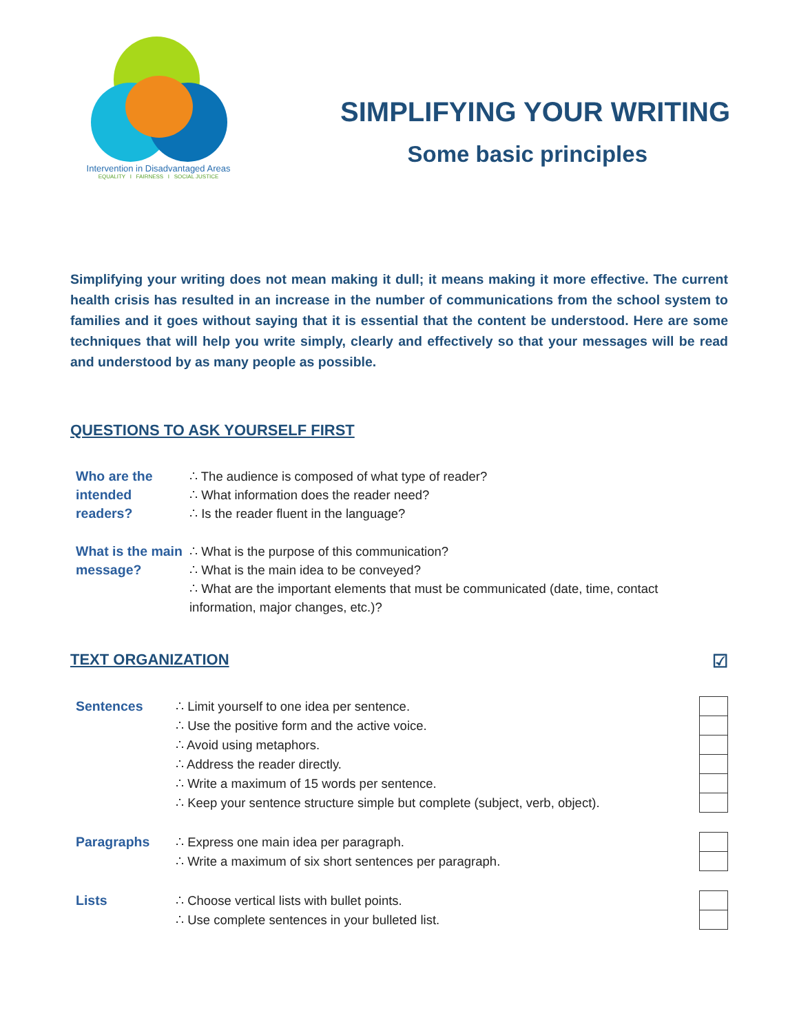Intervention in Disadvantaged Areas
EQUALITY I FAIRNESS I SOCIAL JUSTICE
SIMPLIFYING YOUR WRITING
Some basic principles
Simplifying your writing does not mean making it dull; it means making it more effective. The current health crisis has resulted in an increase in the number of communications from the school system to families and it goes without saying that it is essential that the content be understood. Here are some techniques that will help you write simply, clearly and effectively so that your messages will be read and understood by as many people as possible.
QUESTIONS TO ASK YOURSELF FIRST
| Who are the intended readers? | ∴ The audience is composed of what type of reader? ∴ What information does the reader need? ∴ Is the reader fluent in the language? |
| What is the main message? | ∴ What is the purpose of this communication? ∴ What is the main idea to be conveyed? ∴ What are the important elements that must be communicated (date, time, contact information, major changes, etc.)? |
TEXT ORGANIZATION ☑
| Sentences | ∴ Limit yourself to one idea per sentence. | |
| | ∴ Use the positive form and the active voice. | |
| | ∴ Avoid using metaphors. | |
| | ∴ Address the reader directly. | |
| | ∴ Write a maximum of 15 words per sentence. | |
| | ∴ Keep your sentence structure simple but complete (subject, verb, object). | |
| Paragraphs | ∴ Express one main idea per paragraph. | |
| | ∴ Write a maximum of six short sentences per paragraph. | |
| Lists | ∴ Choose vertical lists with bullet points. | |
| | ∴ Use complete sentences in your bulleted list. | |